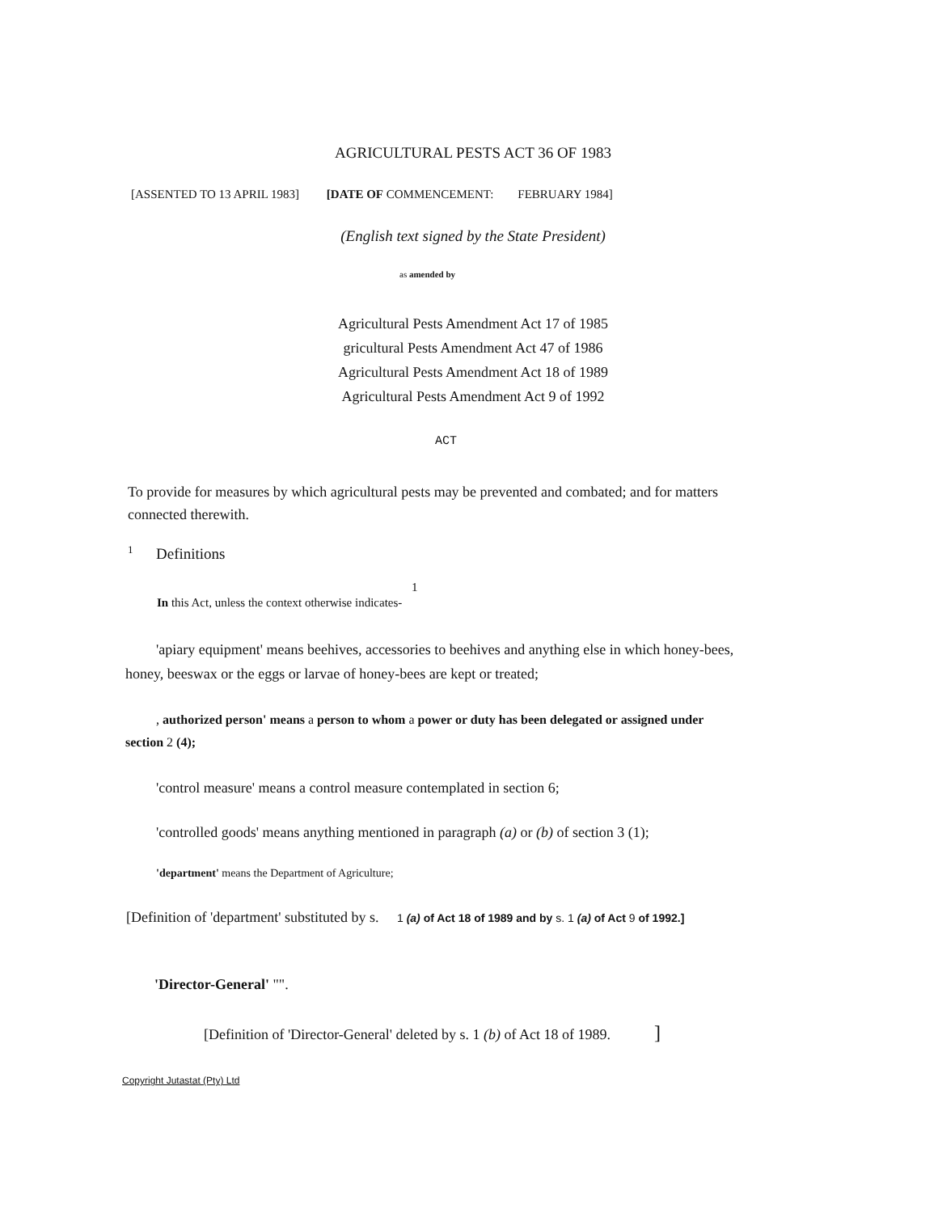AGRICULTURAL PESTS ACT 36 OF 1983
[ASSENTED TO 13 APRIL 1983] [DATE OF COMMENCEMENT: FEBRUARY 1984]
(English text signed by the State President)
as amended by
Agricultural Pests Amendment Act 17 of 1985
gricultural Pests Amendment Act 47 of 1986
Agricultural Pests Amendment Act 18 of 1989
Agricultural Pests Amendment Act 9 of 1992
ACT
To provide for measures by which agricultural pests may be prevented and combated; and for matters connected therewith.
<sup>1</sup> Definitions
1
In this Act, unless the context otherwise indicates-
'apiary equipment' means beehives, accessories to beehives and anything else in which honey-bees, honey, beeswax or the eggs or larvae of honey-bees are kept or treated;
, authorized person' means a person to whom a power or duty has been delegated or assigned under section 2 (4);
'control measure' means a control measure contemplated in section 6;
'controlled goods' means anything mentioned in paragraph (a) or (b) of section 3 (1);
'department' means the Department of Agriculture;
[Definition of 'department' substituted by s. 1 (a) of Act 18 of 1989 and by s. 1 (a) of Act 9 of 1992.]
'Director-General' "".
[Definition of 'Director-General' deleted by s. 1 (b) of Act 18 of 1989. ]
Copyright Jutastat (Pty) Ltd